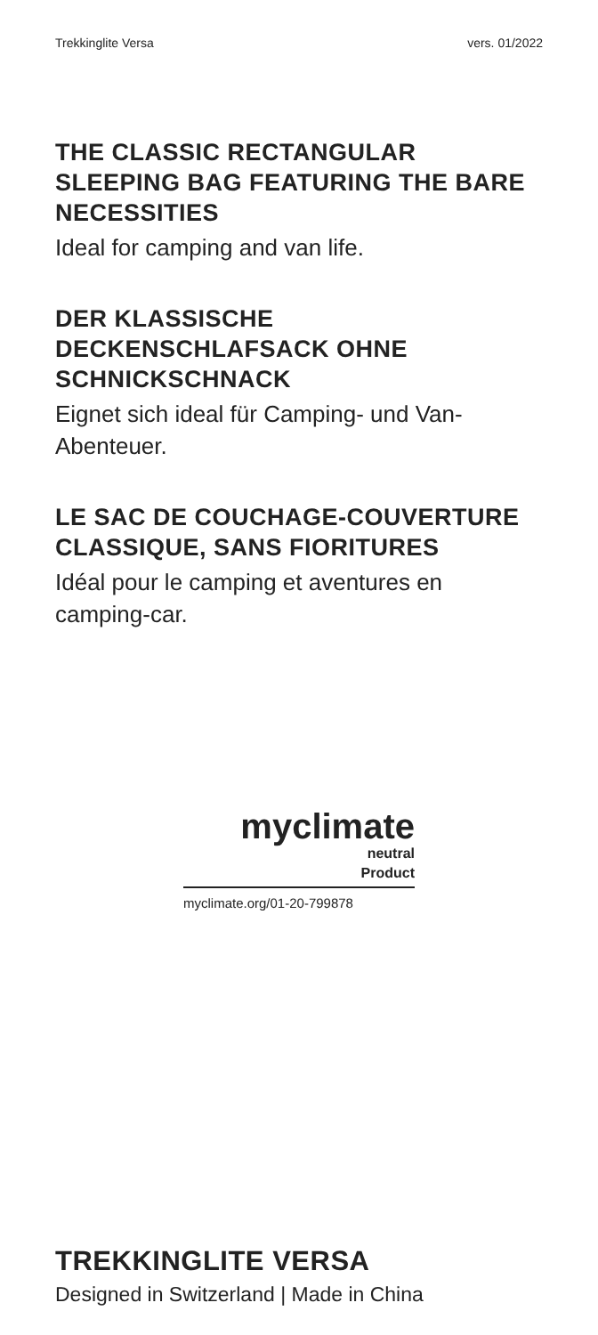Trekkinglite Versa vers. 01/2022
THE CLASSIC RECTANGULAR SLEEPING BAG FEATURING THE BARE NECESSITIES
Ideal for camping and van life.
DER KLASSISCHE DECKENSCHLAFSACK OHNE SCHNICKSCHNACK
Eignet sich ideal für Camping- und Van-Abenteuer.
LE SAC DE COUCHAGE-COUVERTURE CLASSIQUE, SANS FIORITURES
Idéal pour le camping et aventures en camping-car.
myclimate
neutral
Product
myclimate.org/01-20-799878
TREKKINGLITE VERSA
Designed in Switzerland | Made in China